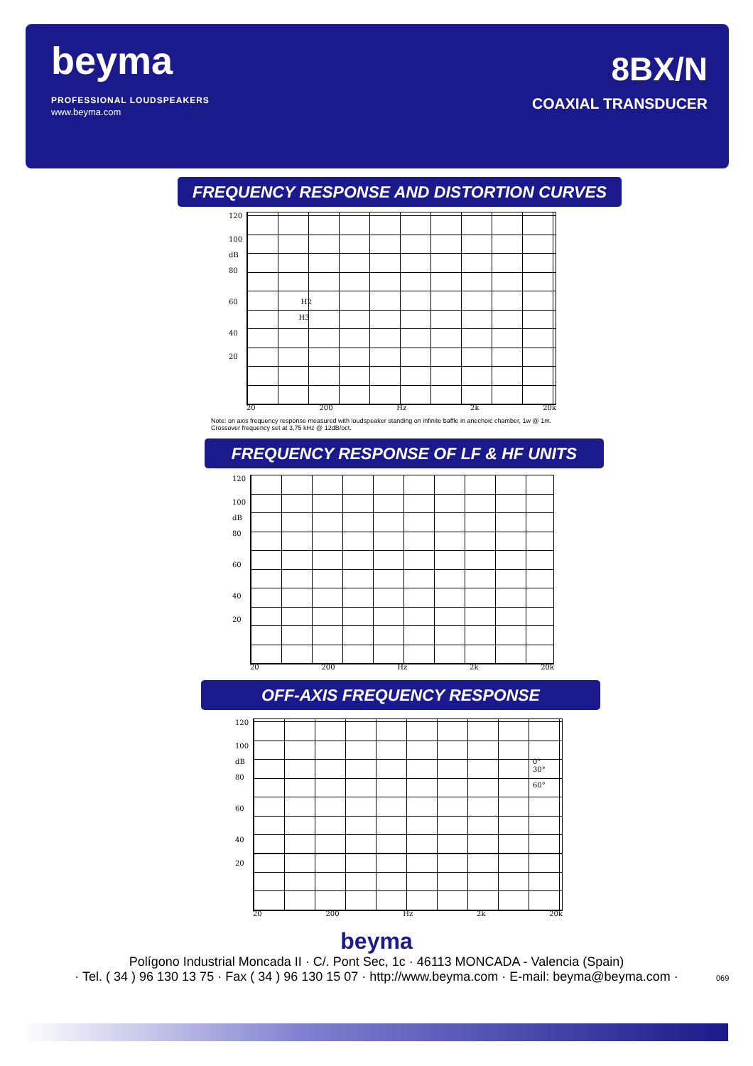beyma
PROFESSIONAL LOUDSPEAKERS
www.beyma.com
8BX/N
COAXIAL TRANSDUCER
FREQUENCY RESPONSE AND DISTORTION CURVES
120
100
dB
80
60 H2
H3
40
20
20 200 Hz 2k 20k
Note: on axis frequency response measured with loudspeaker standing on infinite baffle in anechoic chamber, 1w @ 1m.
Crossover frequency set at 3,75 kHz @ 12dB/oct.
FREQUENCY RESPONSE OF LF & HF UNITS
120
100
dB
80
60
40
20
20 200 Hz 2k 20k
OFF-AXIS FREQUENCY RESPONSE
120
100
dB
80
60
40
20
0°
30°
60°
20 200 Hz 2k 20k
beyma
Polígono Industrial Moncada II · C/. Pont Sec, 1c · 46113 MONCADA - Valencia (Spain)
· Tel. ( 34 ) 96 130 13 75 · Fax ( 34 ) 96 130 15 07 · http://www.beyma.com · E-mail: beyma@beyma.com ·
069